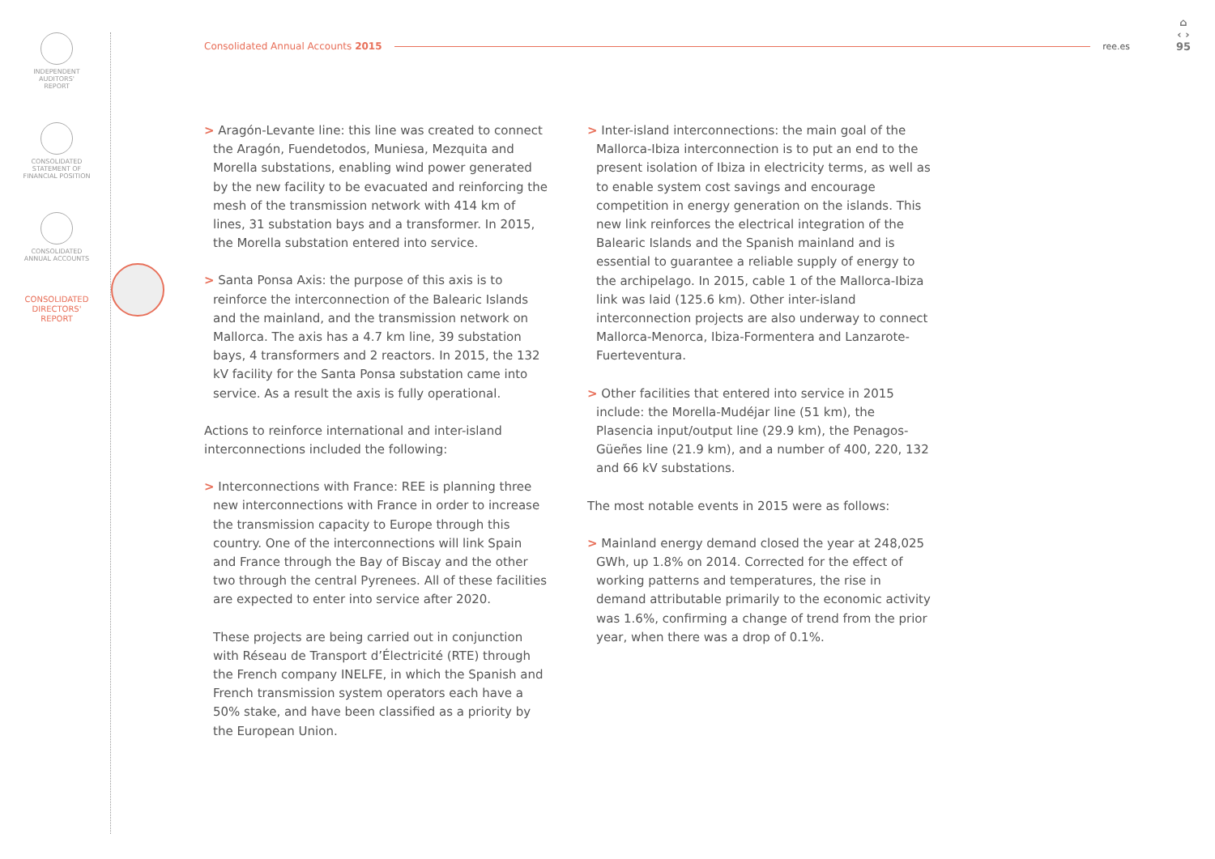INDEPENDENT
AUDITORS'
REPORT
CONSOLIDATED
STATEMENT OF
FINANCIAL POSITION
CONSOLIDATED
ANNUAL ACCOUNTS
CONSOLIDATED
DIRECTORS'
REPORT
Consolidated Annual Accounts 2015 ree.es
⌂
‹ ›
95
> Aragón-Levante line: this line was created to connect the Aragón, Fuendetodos, Muniesa, Mezquita and Morella substations, enabling wind power generated by the new facility to be evacuated and reinforcing the mesh of the transmission network with 414 km of lines, 31 substation bays and a transformer. In 2015, the Morella substation entered into service.
> Santa Ponsa Axis: the purpose of this axis is to reinforce the interconnection of the Balearic Islands and the mainland, and the transmission network on Mallorca. The axis has a 4.7 km line, 39 substation bays, 4 transformers and 2 reactors. In 2015, the 132 kV facility for the Santa Ponsa substation came into service. As a result the axis is fully operational.
Actions to reinforce international and inter-island interconnections included the following:
> Interconnections with France: REE is planning three new interconnections with France in order to increase the transmission capacity to Europe through this country. One of the interconnections will link Spain and France through the Bay of Biscay and the other two through the central Pyrenees. All of these facilities are expected to enter into service after 2020.
These projects are being carried out in conjunction with Réseau de Transport d’Électricité (RTE) through the French company INELFE, in which the Spanish and French transmission system operators each have a 50% stake, and have been classified as a priority by the European Union.
> Inter-island interconnections: the main goal of the Mallorca-Ibiza interconnection is to put an end to the present isolation of Ibiza in electricity terms, as well as to enable system cost savings and encourage competition in energy generation on the islands. This new link reinforces the electrical integration of the Balearic Islands and the Spanish mainland and is essential to guarantee a reliable supply of energy to the archipelago. In 2015, cable 1 of the Mallorca-Ibiza link was laid (125.6 km). Other inter-island interconnection projects are also underway to connect Mallorca-Menorca, Ibiza-Formentera and Lanzarote-Fuerteventura.
> Other facilities that entered into service in 2015 include: the Morella-Mudéjar line (51 km), the Plasencia input/output line (29.9 km), the Penagos-Güeñes line (21.9 km), and a number of 400, 220, 132 and 66 kV substations.
The most notable events in 2015 were as follows:
> Mainland energy demand closed the year at 248,025 GWh, up 1.8% on 2014. Corrected for the effect of working patterns and temperatures, the rise in demand attributable primarily to the economic activity was 1.6%, confirming a change of trend from the prior year, when there was a drop of 0.1%.